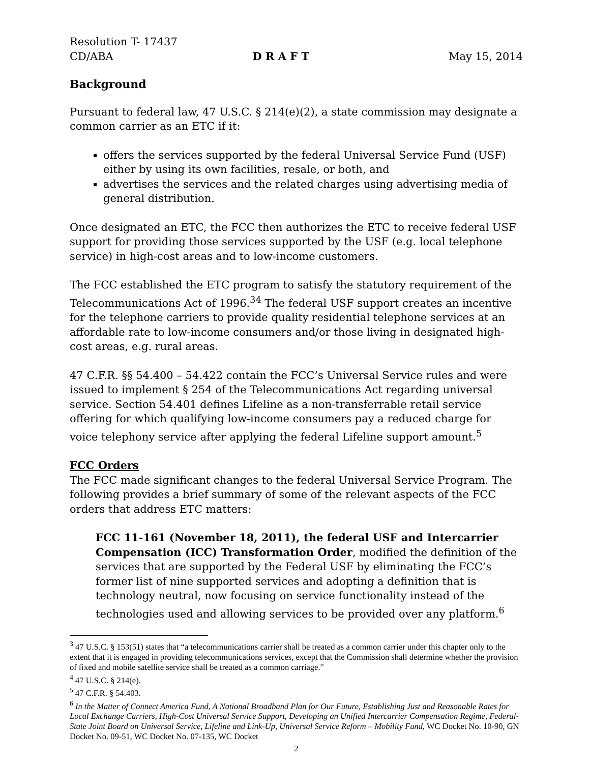Resolution T- 17437
CD/ABA D R A F T May 15, 2014
Background
Pursuant to federal law, 47 U.S.C. § 214(e)(2), a state commission may designate a common carrier as an ETC if it:
offers the services supported by the federal Universal Service Fund (USF) either by using its own facilities, resale, or both, and
advertises the services and the related charges using advertising media of general distribution.
Once designated an ETC, the FCC then authorizes the ETC to receive federal USF support for providing those services supported by the USF (e.g. local telephone service) in high-cost areas and to low-income customers.
The FCC established the ETC program to satisfy the statutory requirement of the Telecommunications Act of 1996.<sup>3</sup><sup>4</sup> The federal USF support creates an incentive for the telephone carriers to provide quality residential telephone services at an affordable rate to low-income consumers and/or those living in designated high-cost areas, e.g. rural areas.
47 C.F.R. §§ 54.400 – 54.422 contain the FCC’s Universal Service rules and were issued to implement § 254 of the Telecommunications Act regarding universal service. Section 54.401 defines Lifeline as a non-transferrable retail service offering for which qualifying low-income consumers pay a reduced charge for voice telephony service after applying the federal Lifeline support amount.<sup>5</sup>
FCC Orders
The FCC made significant changes to the federal Universal Service Program. The following provides a brief summary of some of the relevant aspects of the FCC orders that address ETC matters:
FCC 11-161 (November 18, 2011), the federal USF and Intercarrier Compensation (ICC) Transformation Order, modified the definition of the services that are supported by the Federal USF by eliminating the FCC’s former list of nine supported services and adopting a definition that is technology neutral, now focusing on service functionality instead of the technologies used and allowing services to be provided over any platform.<sup>6</sup>
<sup>3</sup> 47 U.S.C. § 153(51) states that “a telecommunications carrier shall be treated as a common carrier under this chapter only to the extent that it is engaged in providing telecommunications services, except that the Commission shall determine whether the provision of fixed and mobile satellite service shall be treated as a common carriage.”
<sup>4</sup> 47 U.S.C. § 214(e).
<sup>5</sup> 47 C.F.R. § 54.403.
<sup>6</sup> In the Matter of Connect America Fund, A National Broadband Plan for Our Future, Establishing Just and Reasonable Rates for Local Exchange Carriers, High-Cost Universal Service Support, Developing an Unified Intercarrier Compensation Regime, Federal-State Joint Board on Universal Service, Lifeline and Link-Up, Universal Service Reform – Mobility Fund, WC Docket No. 10-90, GN Docket No. 09-51, WC Docket No. 07-135, WC Docket
2